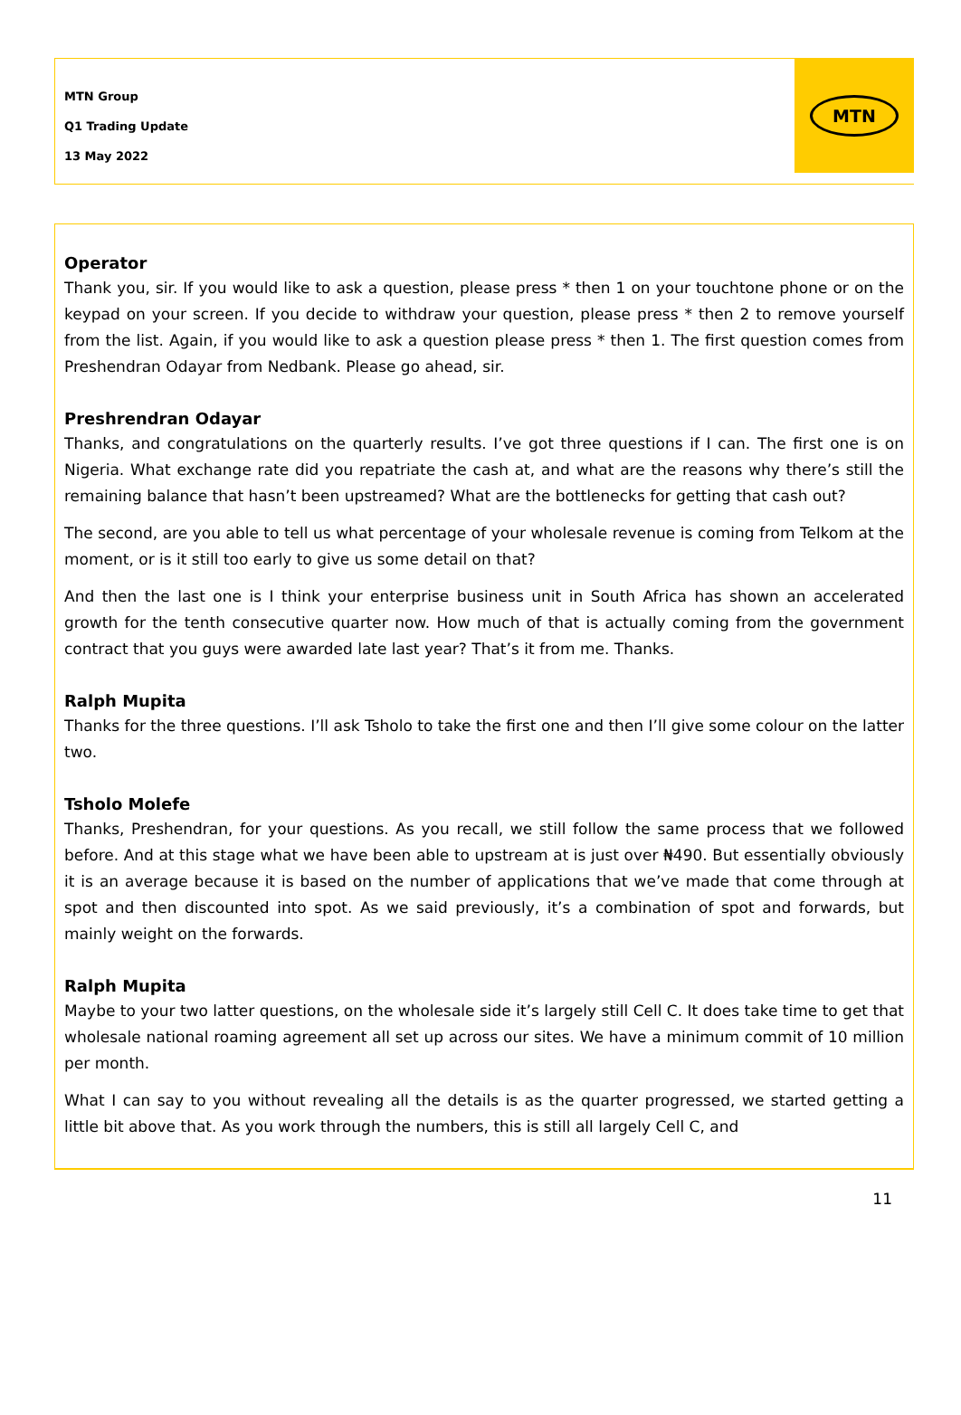MTN Group
Q1 Trading Update
13 May 2022
MTN
Operator
Thank you, sir. If you would like to ask a question, please press * then 1 on your touchtone phone or on the keypad on your screen. If you decide to withdraw your question, please press * then 2 to remove yourself from the list. Again, if you would like to ask a question please press * then 1. The first question comes from Preshendran Odayar from Nedbank. Please go ahead, sir.
Preshrendran Odayar
Thanks, and congratulations on the quarterly results. I’ve got three questions if I can. The first one is on Nigeria. What exchange rate did you repatriate the cash at, and what are the reasons why there’s still the remaining balance that hasn’t been upstreamed? What are the bottlenecks for getting that cash out?
The second, are you able to tell us what percentage of your wholesale revenue is coming from Telkom at the moment, or is it still too early to give us some detail on that?
And then the last one is I think your enterprise business unit in South Africa has shown an accelerated growth for the tenth consecutive quarter now. How much of that is actually coming from the government contract that you guys were awarded late last year? That’s it from me. Thanks.
Ralph Mupita
Thanks for the three questions. I’ll ask Tsholo to take the first one and then I’ll give some colour on the latter two.
Tsholo Molefe
Thanks, Preshendran, for your questions. As you recall, we still follow the same process that we followed before. And at this stage what we have been able to upstream at is just over ₦490. But essentially obviously it is an average because it is based on the number of applications that we’ve made that come through at spot and then discounted into spot. As we said previously, it’s a combination of spot and forwards, but mainly weight on the forwards.
Ralph Mupita
Maybe to your two latter questions, on the wholesale side it’s largely still Cell C. It does take time to get that wholesale national roaming agreement all set up across our sites. We have a minimum commit of 10 million per month.
What I can say to you without revealing all the details is as the quarter progressed, we started getting a little bit above that. As you work through the numbers, this is still all largely Cell C, and
11